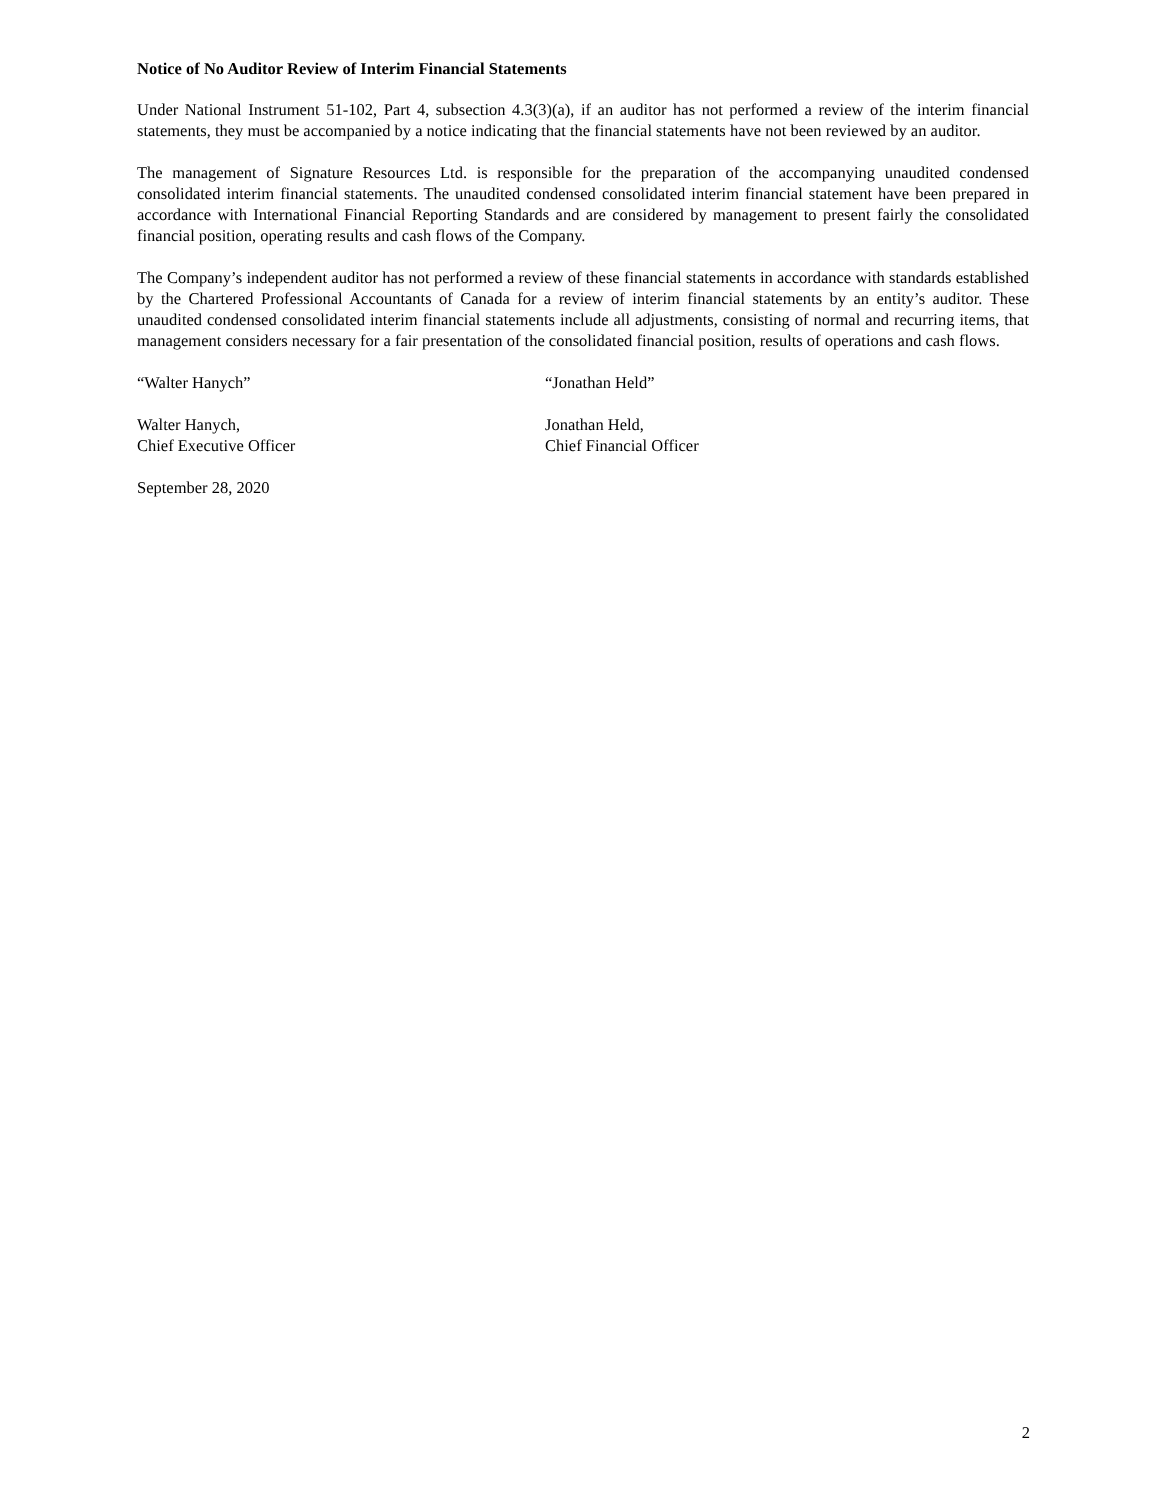Notice of No Auditor Review of Interim Financial Statements
Under National Instrument 51-102, Part 4, subsection 4.3(3)(a), if an auditor has not performed a review of the interim financial statements, they must be accompanied by a notice indicating that the financial statements have not been reviewed by an auditor.
The management of Signature Resources Ltd. is responsible for the preparation of the accompanying unaudited condensed consolidated interim financial statements. The unaudited condensed consolidated interim financial statement have been prepared in accordance with International Financial Reporting Standards and are considered by management to present fairly the consolidated financial position, operating results and cash flows of the Company.
The Company’s independent auditor has not performed a review of these financial statements in accordance with standards established by the Chartered Professional Accountants of Canada for a review of interim financial statements by an entity’s auditor. These unaudited condensed consolidated interim financial statements include all adjustments, consisting of normal and recurring items, that management considers necessary for a fair presentation of the consolidated financial position, results of operations and cash flows.
“Walter Hanych” “Jonathan Held”
Walter Hanych,
Chief Executive Officer
Jonathan Held,
Chief Financial Officer
September 28, 2020
2